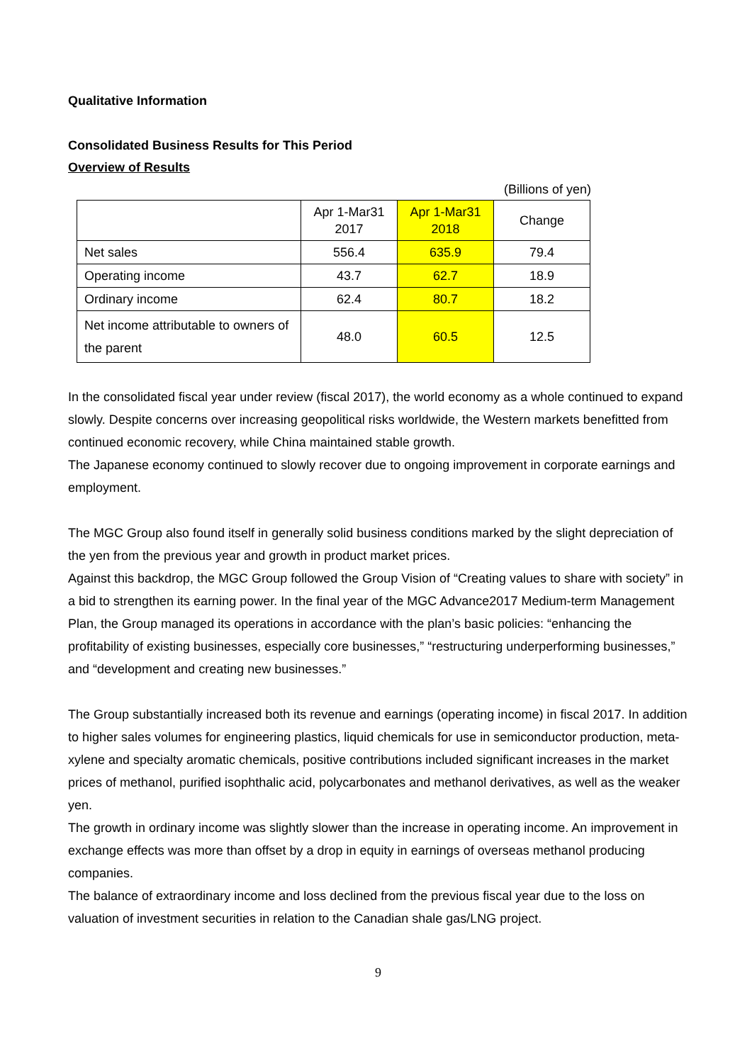Qualitative Information
Consolidated Business Results for This Period
Overview of Results
(Billions of yen)
| | Apr 1-Mar31 2017 | Apr 1-Mar31 2018 | Change |
| --- | --- | --- | --- |
| Net sales | 556.4 | 635.9 | 79.4 |
| Operating income | 43.7 | 62.7 | 18.9 |
| Ordinary income | 62.4 | 80.7 | 18.2 |
| Net income attributable to owners of the parent | 48.0 | 60.5 | 12.5 |
In the consolidated fiscal year under review (fiscal 2017), the world economy as a whole continued to expand slowly. Despite concerns over increasing geopolitical risks worldwide, the Western markets benefitted from continued economic recovery, while China maintained stable growth.
The Japanese economy continued to slowly recover due to ongoing improvement in corporate earnings and employment.
The MGC Group also found itself in generally solid business conditions marked by the slight depreciation of the yen from the previous year and growth in product market prices.
Against this backdrop, the MGC Group followed the Group Vision of “Creating values to share with society” in a bid to strengthen its earning power. In the final year of the MGC Advance2017 Medium-term Management Plan, the Group managed its operations in accordance with the plan’s basic policies: “enhancing the profitability of existing businesses, especially core businesses,” “restructuring underperforming businesses,” and “development and creating new businesses.”
The Group substantially increased both its revenue and earnings (operating income) in fiscal 2017. In addition to higher sales volumes for engineering plastics, liquid chemicals for use in semiconductor production, meta-xylene and specialty aromatic chemicals, positive contributions included significant increases in the market prices of methanol, purified isophthalic acid, polycarbonates and methanol derivatives, as well as the weaker yen.
The growth in ordinary income was slightly slower than the increase in operating income. An improvement in exchange effects was more than offset by a drop in equity in earnings of overseas methanol producing companies.
The balance of extraordinary income and loss declined from the previous fiscal year due to the loss on valuation of investment securities in relation to the Canadian shale gas/LNG project.
9